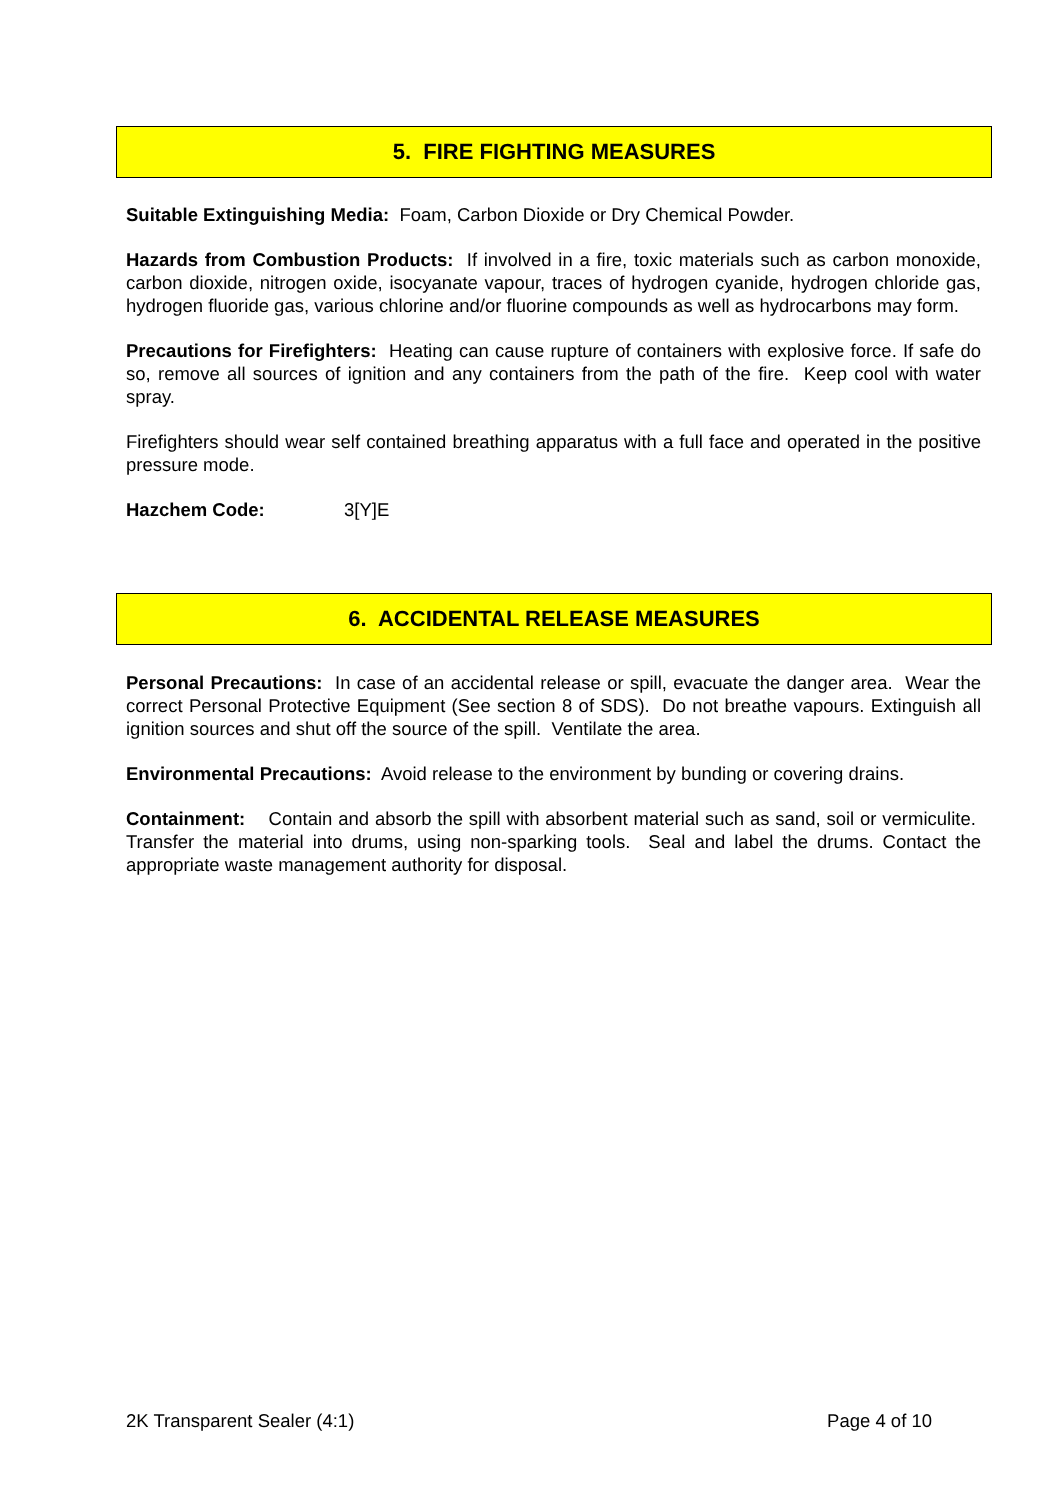5. FIRE FIGHTING MEASURES
Suitable Extinguishing Media: Foam, Carbon Dioxide or Dry Chemical Powder.
Hazards from Combustion Products: If involved in a fire, toxic materials such as carbon monoxide, carbon dioxide, nitrogen oxide, isocyanate vapour, traces of hydrogen cyanide, hydrogen chloride gas, hydrogen fluoride gas, various chlorine and/or fluorine compounds as well as hydrocarbons may form.
Precautions for Firefighters: Heating can cause rupture of containers with explosive force. If safe do so, remove all sources of ignition and any containers from the path of the fire. Keep cool with water spray.
Firefighters should wear self contained breathing apparatus with a full face and operated in the positive pressure mode.
Hazchem Code: 3[Y]E
6. ACCIDENTAL RELEASE MEASURES
Personal Precautions: In case of an accidental release or spill, evacuate the danger area. Wear the correct Personal Protective Equipment (See section 8 of SDS). Do not breathe vapours. Extinguish all ignition sources and shut off the source of the spill. Ventilate the area.
Environmental Precautions: Avoid release to the environment by bunding or covering drains.
Containment: Contain and absorb the spill with absorbent material such as sand, soil or vermiculite. Transfer the material into drums, using non-sparking tools. Seal and label the drums. Contact the appropriate waste management authority for disposal.
2K Transparent Sealer (4:1) Page 4 of 10